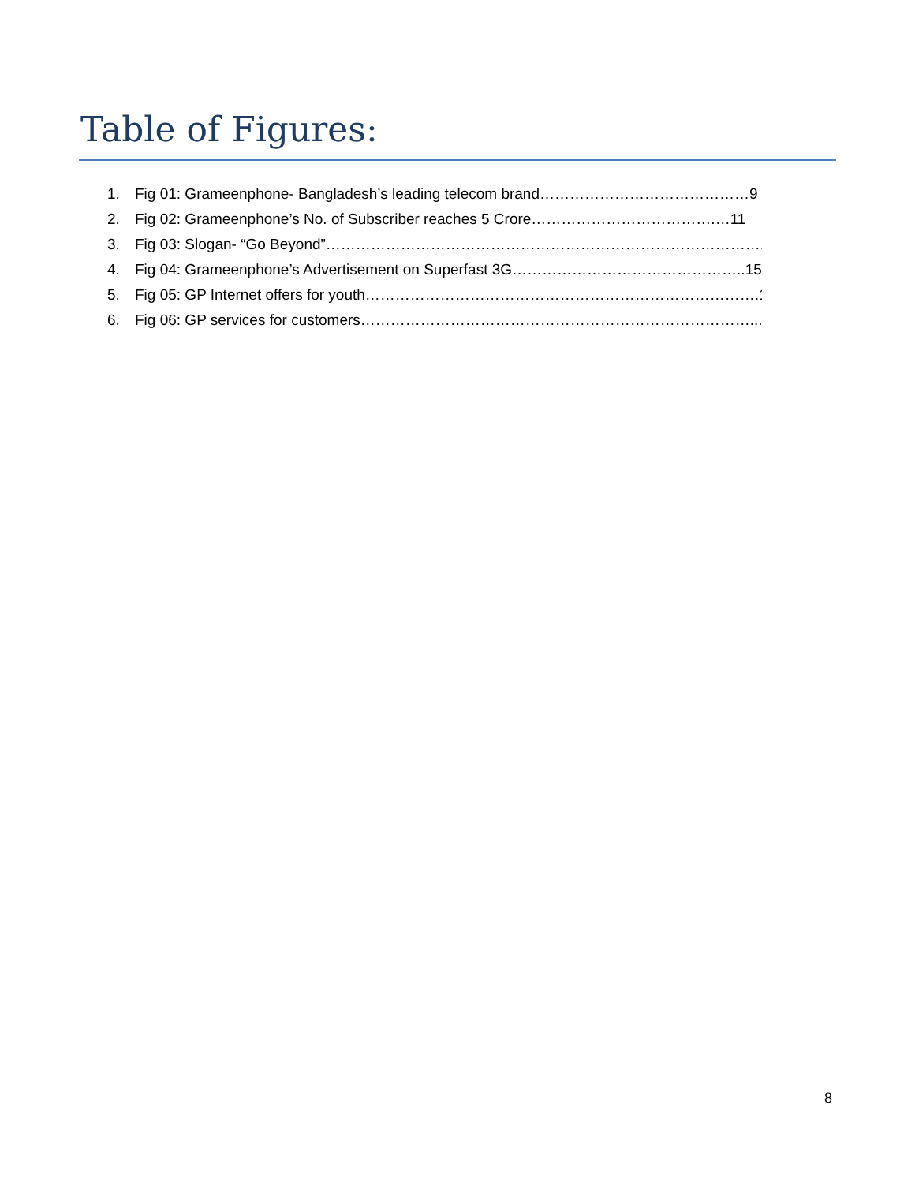Table of Figures:
1. Fig 01: Grameenphone- Bangladesh’s leading telecom brand……………………………………9
2. Fig 02: Grameenphone’s No. of Subscriber reaches 5 Crore……………………………….…11
3. Fig 03: Slogan- “Go Beyond”……………………………………………………………………………...12
4. Fig 04: Grameenphone’s Advertisement on Superfast 3G………………………………………..15
5. Fig 05: GP Internet offers for youth…………………………………………………………………….19
6. Fig 06: GP services for customers……………………………………………………………………...20
8